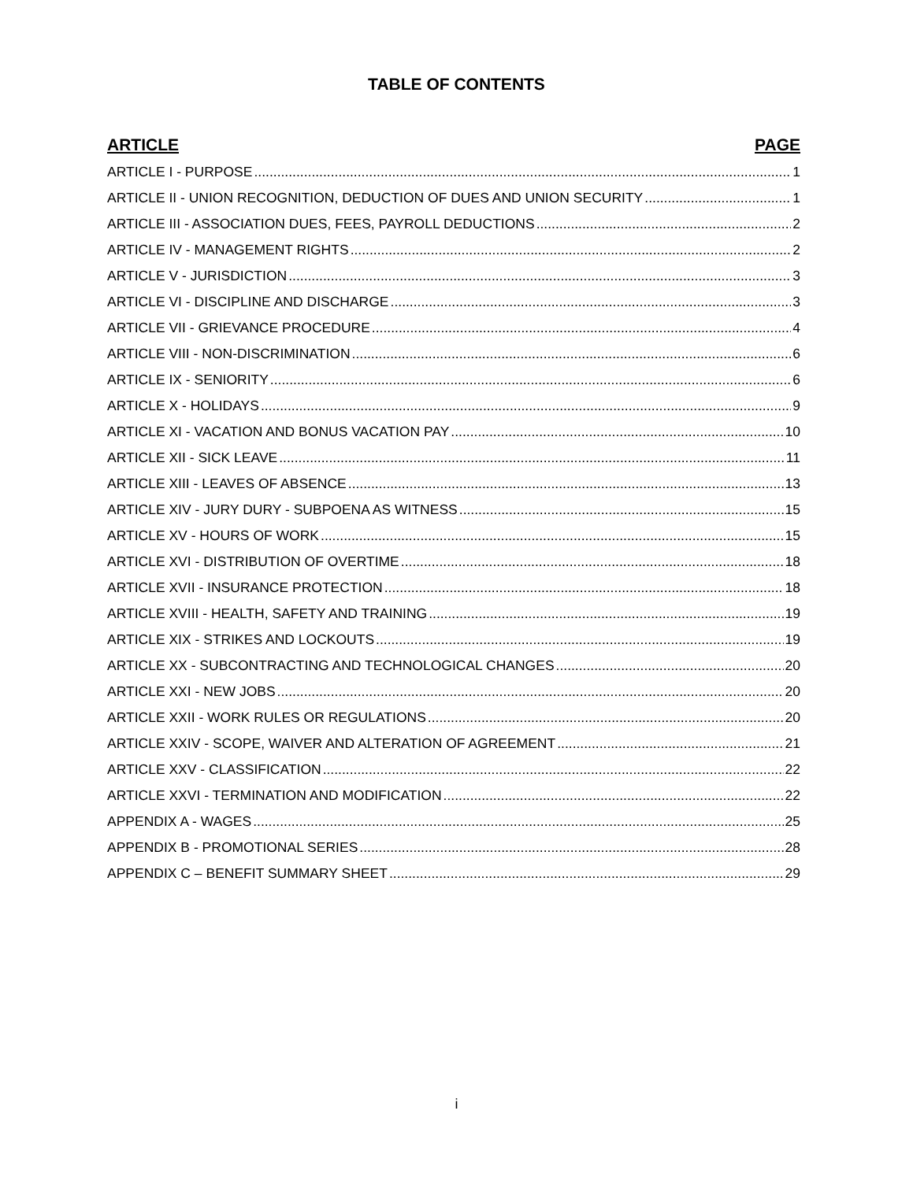TABLE OF CONTENTS
ARTICLE PAGE
ARTICLE I - PURPOSE 1
ARTICLE II - UNION RECOGNITION, DEDUCTION OF DUES AND UNION SECURITY 1
ARTICLE III - ASSOCIATION DUES, FEES, PAYROLL DEDUCTIONS 2
ARTICLE IV - MANAGEMENT RIGHTS 2
ARTICLE V - JURISDICTION 3
ARTICLE VI - DISCIPLINE AND DISCHARGE 3
ARTICLE VII - GRIEVANCE PROCEDURE 4
ARTICLE VIII - NON-DISCRIMINATION 6
ARTICLE IX - SENIORITY 6
ARTICLE X - HOLIDAYS 9
ARTICLE XI - VACATION AND BONUS VACATION PAY 10
ARTICLE XII - SICK LEAVE 11
ARTICLE XIII - LEAVES OF ABSENCE 13
ARTICLE XIV - JURY DURY - SUBPOENA AS WITNESS 15
ARTICLE XV - HOURS OF WORK 15
ARTICLE XVI - DISTRIBUTION OF OVERTIME 18
ARTICLE XVII - INSURANCE PROTECTION 18
ARTICLE XVIII - HEALTH, SAFETY AND TRAINING 19
ARTICLE XIX - STRIKES AND LOCKOUTS 19
ARTICLE XX - SUBCONTRACTING AND TECHNOLOGICAL CHANGES 20
ARTICLE XXI - NEW JOBS 20
ARTICLE XXII - WORK RULES OR REGULATIONS 20
ARTICLE XXIV - SCOPE, WAIVER AND ALTERATION OF AGREEMENT 21
ARTICLE XXV - CLASSIFICATION 22
ARTICLE XXVI - TERMINATION AND MODIFICATION 22
APPENDIX A - WAGES 25
APPENDIX B - PROMOTIONAL SERIES 28
APPENDIX C – BENEFIT SUMMARY SHEET 29
i